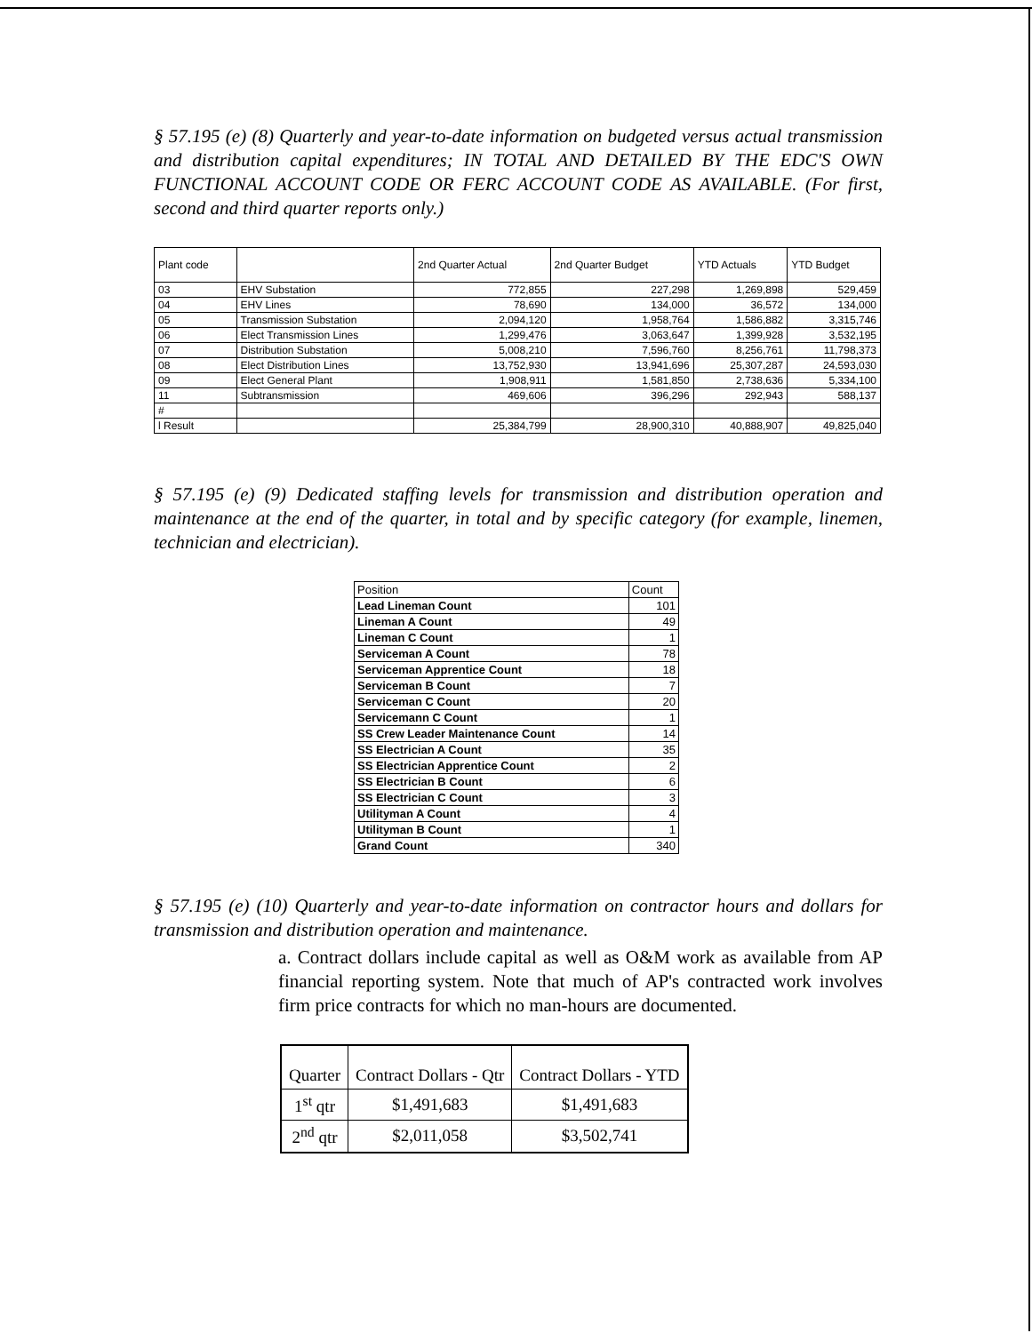§ 57.195 (e) (8) Quarterly and year-to-date information on budgeted versus actual transmission and distribution capital expenditures; IN TOTAL AND DETAILED BY THE EDC'S OWN FUNCTIONAL ACCOUNT CODE OR FERC ACCOUNT CODE AS AVAILABLE. (For first, second and third quarter reports only.)
| Plant code | | 2nd Quarter Actual | 2nd Quarter Budget | YTD Actuals | YTD Budget |
| --- | --- | --- | --- | --- | --- |
| 03 | EHV Substation | 772,855 | 227,298 | 1,269,898 | 529,459 |
| 04 | EHV Lines | 78,690 | 134,000 | 36,572 | 134,000 |
| 05 | Transmission Substation | 2,094,120 | 1,958,764 | 1,586,882 | 3,315,746 |
| 06 | Elect Transmission Lines | 1,299,476 | 3,063,647 | 1,399,928 | 3,532,195 |
| 07 | Distribution Substation | 5,008,210 | 7,596,760 | 8,256,761 | 11,798,373 |
| 08 | Elect Distribution Lines | 13,752,930 | 13,941,696 | 25,307,287 | 24,593,030 |
| 09 | Elect General Plant | 1,908,911 | 1,581,850 | 2,738,636 | 5,334,100 |
| 11 | Subtransmission | 469,606 | 396,296 | 292,943 | 588,137 |
| # | | | | | |
| l Result | | 25,384,799 | 28,900,310 | 40,888,907 | 49,825,040 |
§ 57.195 (e) (9) Dedicated staffing levels for transmission and distribution operation and maintenance at the end of the quarter, in total and by specific category (for example, linemen, technician and electrician).
| Position | Count |
| --- | --- |
| Lead Lineman Count | 101 |
| Lineman A Count | 49 |
| Lineman C Count | 1 |
| Serviceman A Count | 78 |
| Serviceman Apprentice Count | 18 |
| Serviceman B Count | 7 |
| Serviceman C Count | 20 |
| Servicemann C Count | 1 |
| SS Crew Leader Maintenance Count | 14 |
| SS Electrician A Count | 35 |
| SS Electrician Apprentice Count | 2 |
| SS Electrician B Count | 6 |
| SS Electrician C Count | 3 |
| Utilityman A Count | 4 |
| Utilityman B Count | 1 |
| Grand Count | 340 |
§ 57.195 (e) (10) Quarterly and year-to-date information on contractor hours and dollars for transmission and distribution operation and maintenance.
a. Contract dollars include capital as well as O&M work as available from AP financial reporting system. Note that much of AP's contracted work involves firm price contracts for which no man-hours are documented.
| Quarter | Contract Dollars - Qtr | Contract Dollars - YTD |
| --- | --- | --- |
| 1<sup>st</sup> qtr | $1,491,683 | $1,491,683 |
| 2<sup>nd</sup> qtr | $2,011,058 | $3,502,741 |